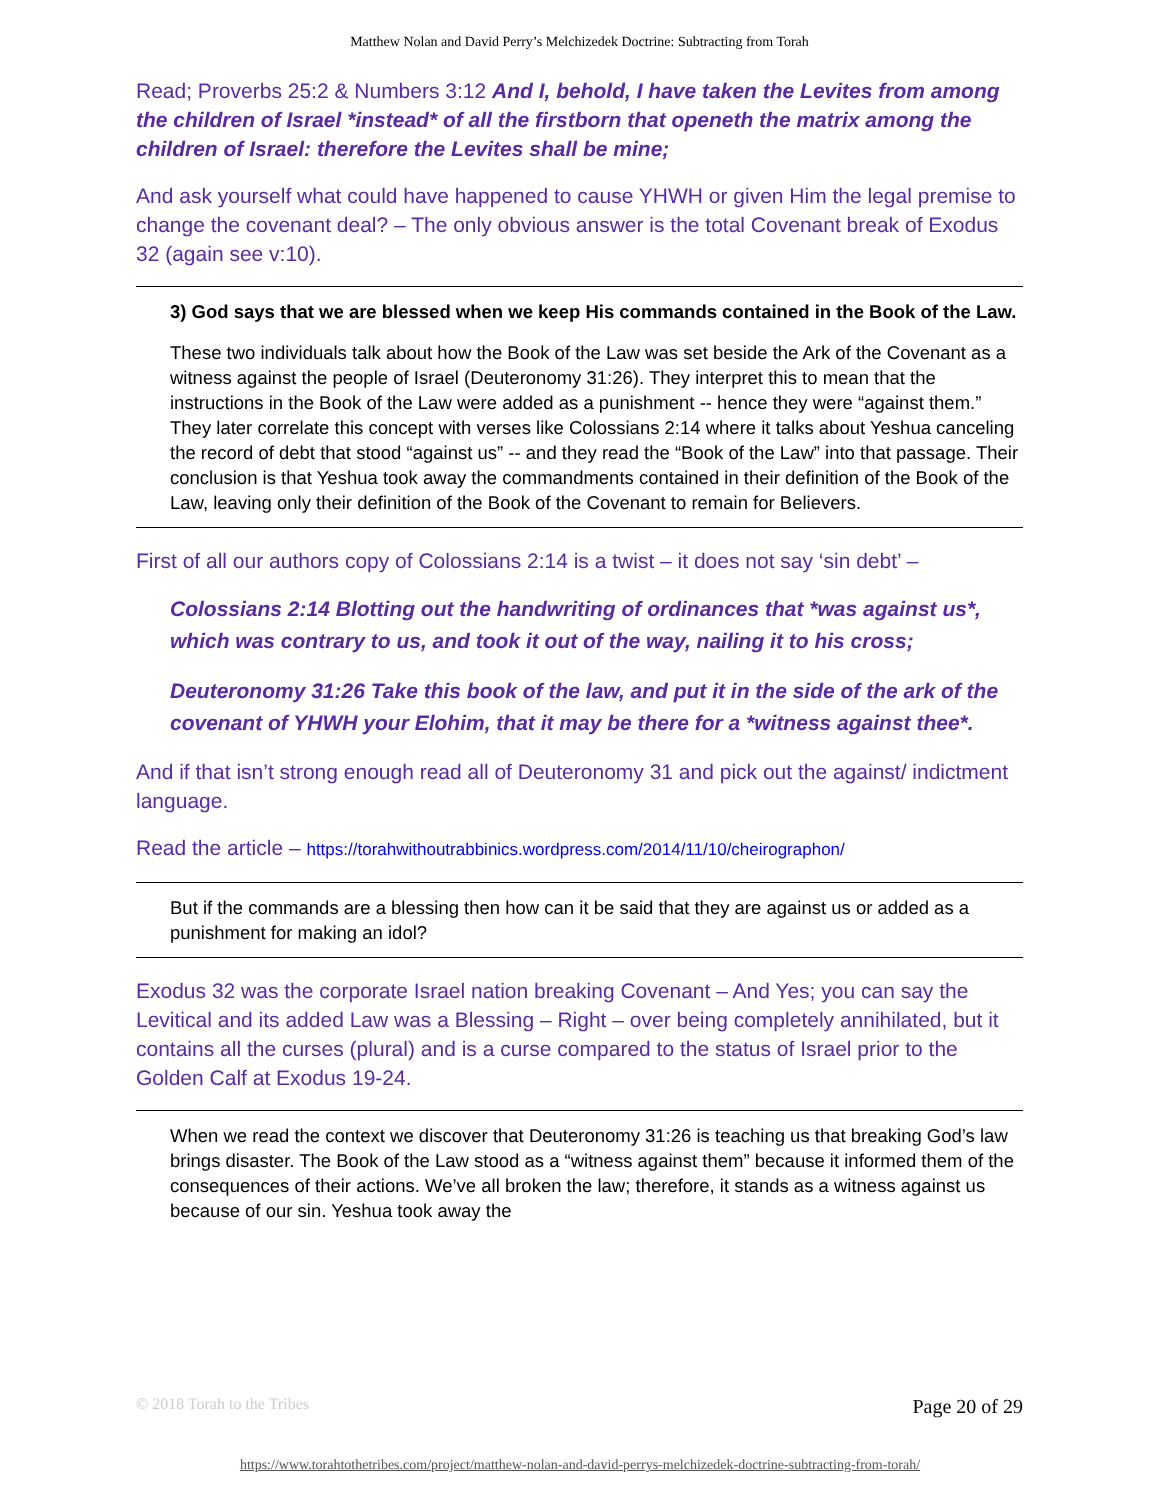Matthew Nolan and David Perry’s Melchizedek Doctrine: Subtracting from Torah
Read; Proverbs 25:2 & Numbers 3:12 And I, behold, I have taken the Levites from among the children of Israel *instead* of all the firstborn that openeth the matrix among the children of Israel: therefore the Levites shall be mine;
And ask yourself what could have happened to cause YHWH or given Him the legal premise to change the covenant deal? – The only obvious answer is the total Covenant break of Exodus 32 (again see v:10).
3) God says that we are blessed when we keep His commands contained in the Book of the Law.
These two individuals talk about how the Book of the Law was set beside the Ark of the Covenant as a witness against the people of Israel (Deuteronomy 31:26). They interpret this to mean that the instructions in the Book of the Law were added as a punishment -- hence they were “against them.” They later correlate this concept with verses like Colossians 2:14 where it talks about Yeshua canceling the record of debt that stood “against us” -- and they read the “Book of the Law” into that passage. Their conclusion is that Yeshua took away the commandments contained in their definition of the Book of the Law, leaving only their definition of the Book of the Covenant to remain for Believers.
First of all our authors copy of Colossians 2:14 is a twist – it does not say ‘sin debt’ –
Colossians 2:14 Blotting out the handwriting of ordinances that *was against us*, which was contrary to us, and took it out of the way, nailing it to his cross;
Deuteronomy 31:26 Take this book of the law, and put it in the side of the ark of the covenant of YHWH your Elohim, that it may be there for a *witness against thee*.
And if that isn’t strong enough read all of Deuteronomy 31 and pick out the against/ indictment language.
Read the article – https://torahwithoutrabbinics.wordpress.com/2014/11/10/cheirographon/
But if the commands are a blessing then how can it be said that they are against us or added as a punishment for making an idol?
Exodus 32 was the corporate Israel nation breaking Covenant – And Yes; you can say the Levitical and its added Law was a Blessing – Right – over being completely annihilated, but it contains all the curses (plural) and is a curse compared to the status of Israel prior to the Golden Calf at Exodus 19-24.
When we read the context we discover that Deuteronomy 31:26 is teaching us that breaking God’s law brings disaster. The Book of the Law stood as a “witness against them” because it informed them of the consequences of their actions. We’ve all broken the law; therefore, it stands as a witness against us because of our sin. Yeshua took away the
© 2018 Torah to the Tribes Page 20 of 29
https://www.torahtothetribes.com/project/matthew-nolan-and-david-perrys-melchizedek-doctrine-subtracting-from-torah/